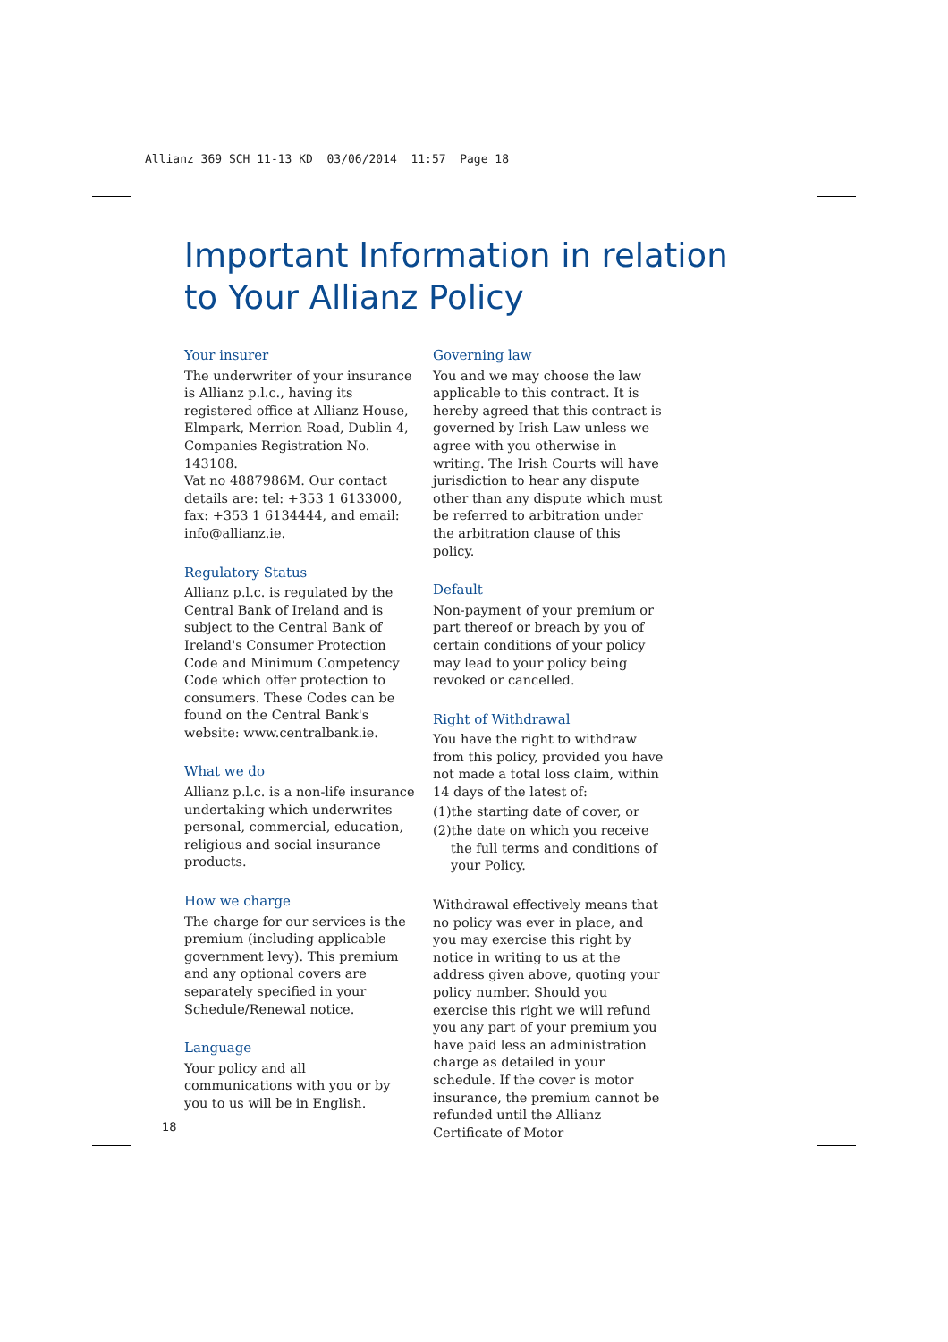Allianz 369 SCH 11-13 KD 03/06/2014 11:57 Page 18
Important Information in relation
to Your Allianz Policy
Your insurer
The underwriter of your insurance is Allianz p.l.c., having its registered office at Allianz House, Elmpark, Merrion Road, Dublin 4, Companies Registration No. 143108.
Vat no 4887986M. Our contact details are: tel: +353 1 6133000, fax: +353 1 6134444, and email: info@allianz.ie.
Regulatory Status
Allianz p.l.c. is regulated by the Central Bank of Ireland and is subject to the Central Bank of Ireland's Consumer Protection Code and Minimum Competency Code which offer protection to consumers. These Codes can be found on the Central Bank's website: www.centralbank.ie.
What we do
Allianz p.l.c. is a non-life insurance undertaking which underwrites personal, commercial, education, religious and social insurance products.
How we charge
The charge for our services is the premium (including applicable government levy). This premium and any optional covers are separately specified in your Schedule/Renewal notice.
Language
Your policy and all communications with you or by you to us will be in English.
Governing law
You and we may choose the law applicable to this contract. It is hereby agreed that this contract is governed by Irish Law unless we agree with you otherwise in writing. The Irish Courts will have jurisdiction to hear any dispute other than any dispute which must be referred to arbitration under the arbitration clause of this policy.
Default
Non-payment of your premium or part thereof or breach by you of certain conditions of your policy may lead to your policy being revoked or cancelled.
Right of Withdrawal
You have the right to withdraw from this policy, provided you have not made a total loss claim, within 14 days of the latest of:
(1)the starting date of cover, or
(2)the date on which you receive the full terms and conditions of your Policy.
Withdrawal effectively means that no policy was ever in place, and you may exercise this right by notice in writing to us at the address given above, quoting your policy number. Should you exercise this right we will refund you any part of your premium you have paid less an administration charge as detailed in your schedule. If the cover is motor insurance, the premium cannot be refunded until the Allianz Certificate of Motor
18